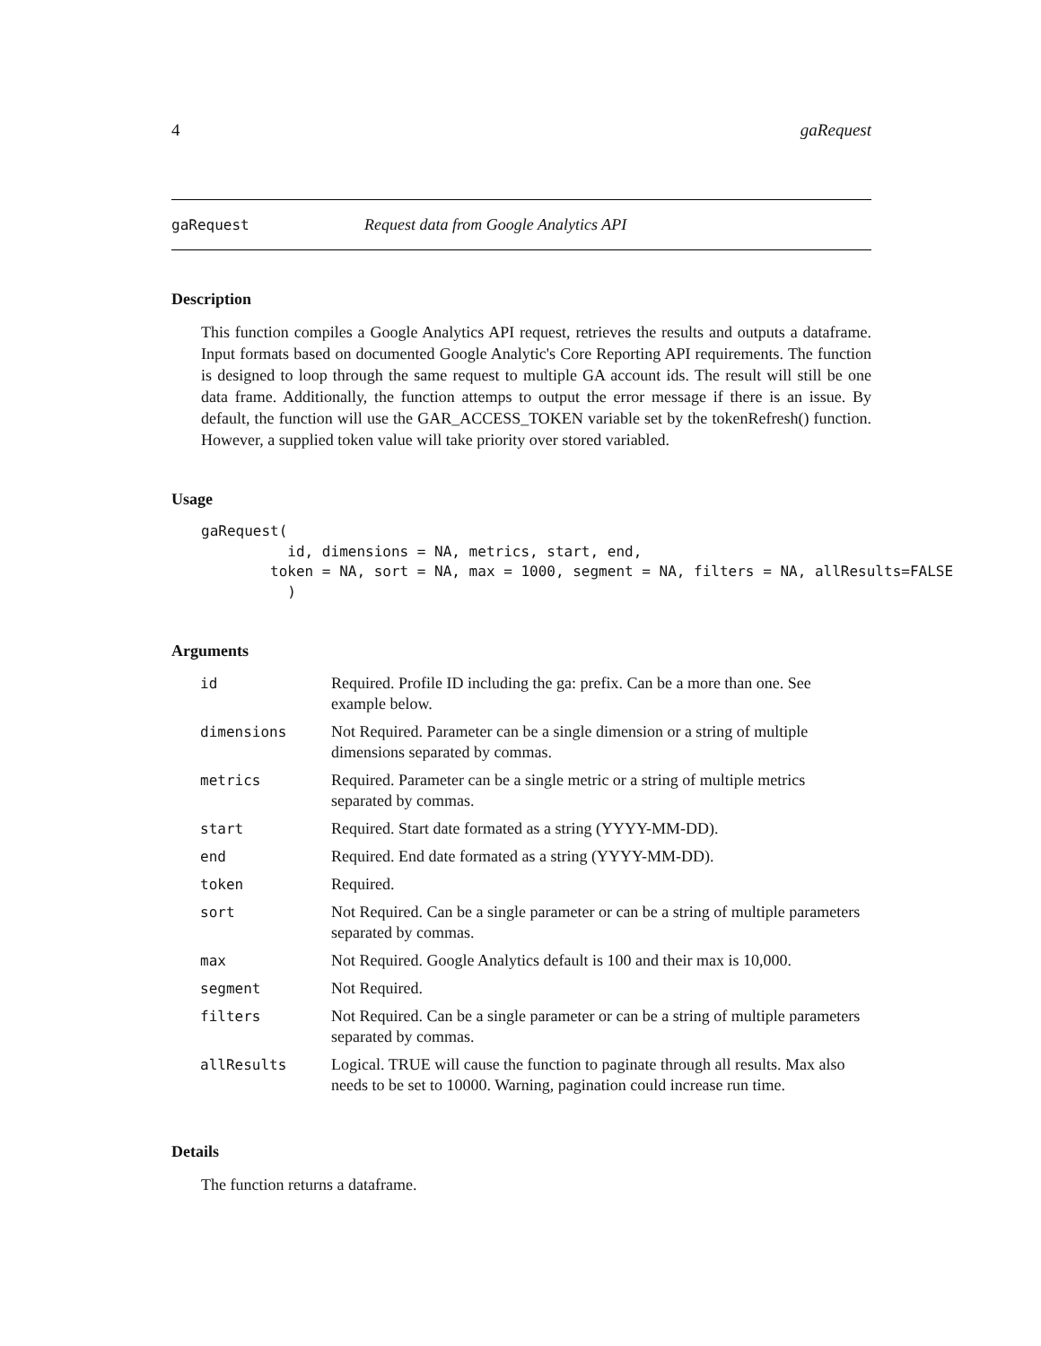4 gaRequest
gaRequest Request data from Google Analytics API
Description
This function compiles a Google Analytics API request, retrieves the results and outputs a dataframe. Input formats based on documented Google Analytic's Core Reporting API requirements. The function is designed to loop through the same request to multiple GA account ids. The result will still be one data frame. Additionally, the function attemps to output the error message if there is an issue. By default, the function will use the GAR_ACCESS_TOKEN variable set by the tokenRefresh() function. However, a supplied token value will take priority over stored variabled.
Usage
gaRequest(
          id, dimensions = NA, metrics, start, end,
        token = NA, sort = NA, max = 1000, segment = NA, filters = NA, allResults=FALSE
          )
Arguments
| id | Required. Profile ID including the ga: prefix. Can be a more than one. See example below. |
| dimensions | Not Required. Parameter can be a single dimension or a string of multiple dimensions separated by commas. |
| metrics | Required. Parameter can be a single metric or a string of multiple metrics separated by commas. |
| start | Required. Start date formated as a string (YYYY-MM-DD). |
| end | Required. End date formated as a string (YYYY-MM-DD). |
| token | Required. |
| sort | Not Required. Can be a single parameter or can be a string of multiple parameters separated by commas. |
| max | Not Required. Google Analytics default is 100 and their max is 10,000. |
| segment | Not Required. |
| filters | Not Required. Can be a single parameter or can be a string of multiple parameters separated by commas. |
| allResults | Logical. TRUE will cause the function to paginate through all results. Max also needs to be set to 10000. Warning, pagination could increase run time. |
Details
The function returns a dataframe.